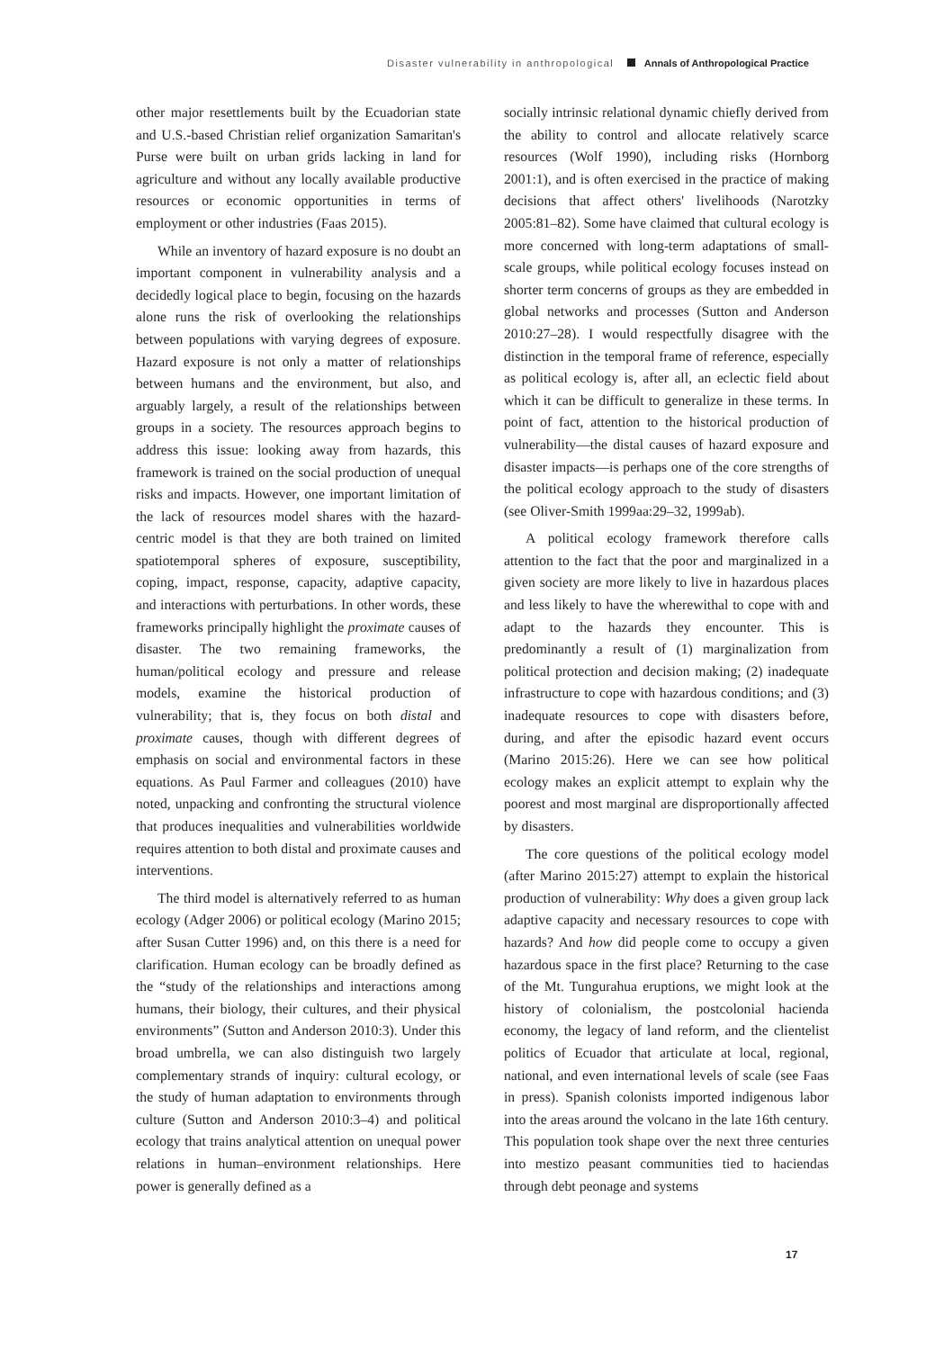Disaster vulnerability in anthropological Annals of Anthropological Practice
other major resettlements built by the Ecuadorian state and U.S.-based Christian relief organization Samaritan's Purse were built on urban grids lacking in land for agriculture and without any locally available productive resources or economic opportunities in terms of employment or other industries (Faas 2015).
While an inventory of hazard exposure is no doubt an important component in vulnerability analysis and a decidedly logical place to begin, focusing on the hazards alone runs the risk of overlooking the relationships between populations with varying degrees of exposure. Hazard exposure is not only a matter of relationships between humans and the environment, but also, and arguably largely, a result of the relationships between groups in a society. The resources approach begins to address this issue: looking away from hazards, this framework is trained on the social production of unequal risks and impacts. However, one important limitation of the lack of resources model shares with the hazard-centric model is that they are both trained on limited spatiotemporal spheres of exposure, susceptibility, coping, impact, response, capacity, adaptive capacity, and interactions with perturbations. In other words, these frameworks principally highlight the proximate causes of disaster. The two remaining frameworks, the human/political ecology and pressure and release models, examine the historical production of vulnerability; that is, they focus on both distal and proximate causes, though with different degrees of emphasis on social and environmental factors in these equations. As Paul Farmer and colleagues (2010) have noted, unpacking and confronting the structural violence that produces inequalities and vulnerabilities worldwide requires attention to both distal and proximate causes and interventions.
The third model is alternatively referred to as human ecology (Adger 2006) or political ecology (Marino 2015; after Susan Cutter 1996) and, on this there is a need for clarification. Human ecology can be broadly defined as the “study of the relationships and interactions among humans, their biology, their cultures, and their physical environments” (Sutton and Anderson 2010:3). Under this broad umbrella, we can also distinguish two largely complementary strands of inquiry: cultural ecology, or the study of human adaptation to environments through culture (Sutton and Anderson 2010:3–4) and political ecology that trains analytical attention on unequal power relations in human–environment relationships. Here power is generally defined as a
socially intrinsic relational dynamic chiefly derived from the ability to control and allocate relatively scarce resources (Wolf 1990), including risks (Hornborg 2001:1), and is often exercised in the practice of making decisions that affect others' livelihoods (Narotzky 2005:81–82). Some have claimed that cultural ecology is more concerned with long-term adaptations of small-scale groups, while political ecology focuses instead on shorter term concerns of groups as they are embedded in global networks and processes (Sutton and Anderson 2010:27–28). I would respectfully disagree with the distinction in the temporal frame of reference, especially as political ecology is, after all, an eclectic field about which it can be difficult to generalize in these terms. In point of fact, attention to the historical production of vulnerability—the distal causes of hazard exposure and disaster impacts—is perhaps one of the core strengths of the political ecology approach to the study of disasters (see Oliver-Smith 1999aa:29–32, 1999ab).
A political ecology framework therefore calls attention to the fact that the poor and marginalized in a given society are more likely to live in hazardous places and less likely to have the wherewithal to cope with and adapt to the hazards they encounter. This is predominantly a result of (1) marginalization from political protection and decision making; (2) inadequate infrastructure to cope with hazardous conditions; and (3) inadequate resources to cope with disasters before, during, and after the episodic hazard event occurs (Marino 2015:26). Here we can see how political ecology makes an explicit attempt to explain why the poorest and most marginal are disproportionally affected by disasters.
The core questions of the political ecology model (after Marino 2015:27) attempt to explain the historical production of vulnerability: Why does a given group lack adaptive capacity and necessary resources to cope with hazards? And how did people come to occupy a given hazardous space in the first place? Returning to the case of the Mt. Tungurahua eruptions, we might look at the history of colonialism, the postcolonial hacienda economy, the legacy of land reform, and the clientelist politics of Ecuador that articulate at local, regional, national, and even international levels of scale (see Faas in press). Spanish colonists imported indigenous labor into the areas around the volcano in the late 16th century. This population took shape over the next three centuries into mestizo peasant communities tied to haciendas through debt peonage and systems
17